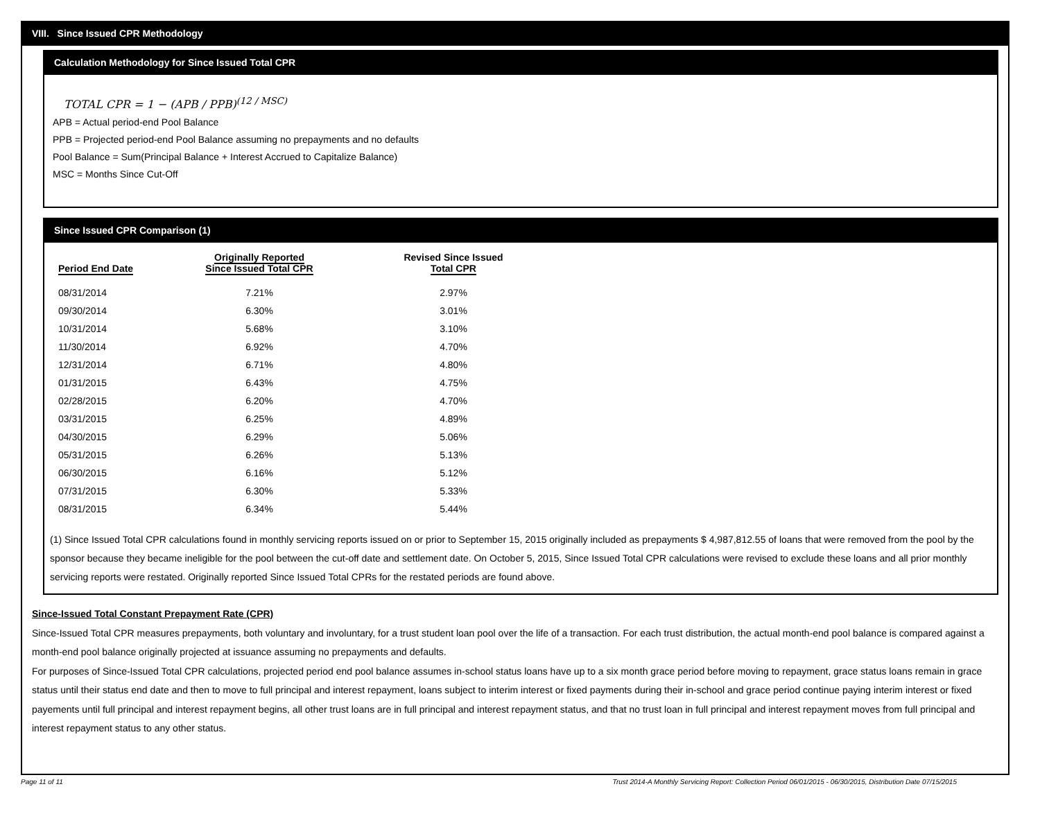VIII. Since Issued CPR Methodology
Calculation Methodology for Since Issued Total CPR
TOTAL CPR = 1 − (APB / PPB)<sup>(12 / MSC)</sup>
APB = Actual period-end Pool Balance
PPB = Projected period-end Pool Balance assuming no prepayments and no defaults
Pool Balance = Sum(Principal Balance + Interest Accrued to Capitalize Balance)
MSC = Months Since Cut-Off
Since Issued CPR Comparison (1)
| Period End Date | Originally Reported Since Issued Total CPR | Revised Since Issued Total CPR |
| --- | --- | --- |
| 08/31/2014 | 7.21% | 2.97% |
| 09/30/2014 | 6.30% | 3.01% |
| 10/31/2014 | 5.68% | 3.10% |
| 11/30/2014 | 6.92% | 4.70% |
| 12/31/2014 | 6.71% | 4.80% |
| 01/31/2015 | 6.43% | 4.75% |
| 02/28/2015 | 6.20% | 4.70% |
| 03/31/2015 | 6.25% | 4.89% |
| 04/30/2015 | 6.29% | 5.06% |
| 05/31/2015 | 6.26% | 5.13% |
| 06/30/2015 | 6.16% | 5.12% |
| 07/31/2015 | 6.30% | 5.33% |
| 08/31/2015 | 6.34% | 5.44% |
(1) Since Issued Total CPR calculations found in monthly servicing reports issued on or prior to September 15, 2015 originally included as prepayments $ 4,987,812.55 of loans that were removed from the pool by the sponsor because they became ineligible for the pool between the cut-off date and settlement date. On October 5, 2015, Since Issued Total CPR calculations were revised to exclude these loans and all prior monthly servicing reports were restated. Originally reported Since Issued Total CPRs for the restated periods are found above.
Since-Issued Total Constant Prepayment Rate (CPR)
Since-Issued Total CPR measures prepayments, both voluntary and involuntary, for a trust student loan pool over the life of a transaction. For each trust distribution, the actual month-end pool balance is compared against a month-end pool balance originally projected at issuance assuming no prepayments and defaults.
For purposes of Since-Issued Total CPR calculations, projected period end pool balance assumes in-school status loans have up to a six month grace period before moving to repayment, grace status loans remain in grace status until their status end date and then to move to full principal and interest repayment, loans subject to interim interest or fixed payments during their in-school and grace period continue paying interim interest or fixed payements until full principal and interest repayment begins, all other trust loans are in full principal and interest repayment status, and that no trust loan in full principal and interest repayment moves from full principal and interest repayment status to any other status.
Page 11 of 11 Trust 2014-A Monthly Servicing Report: Collection Period 06/01/2015 - 06/30/2015, Distribution Date 07/15/2015